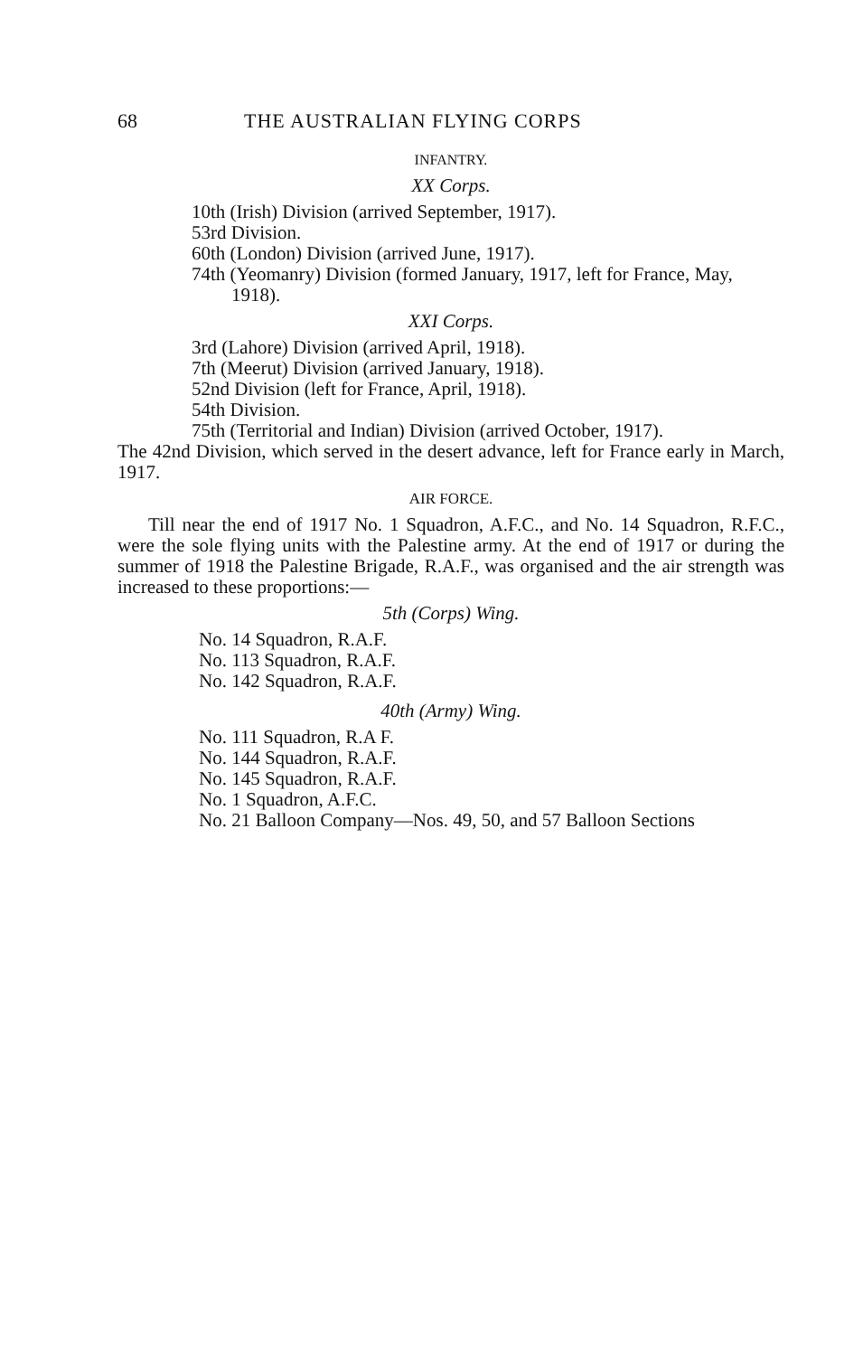68 THE AUSTRALIAN FLYING CORPS
INFANTRY.
XX Corps.
10th (Irish) Division (arrived September, 1917).
53rd Division.
60th (London) Division (arrived June, 1917).
74th (Yeomanry) Division (formed January, 1917, left for France, May, 1918).
XXI Corps.
3rd (Lahore) Division (arrived April, 1918).
7th (Meerut) Division (arrived January, 1918).
52nd Division (left for France, April, 1918).
54th Division.
75th (Territorial and Indian) Division (arrived October, 1917).
The 42nd Division, which served in the desert advance, left for France early in March, 1917.
AIR FORCE.
Till near the end of 1917 No. 1 Squadron, A.F.C., and No. 14 Squadron, R.F.C., were the sole flying units with the Palestine army. At the end of 1917 or during the summer of 1918 the Palestine Brigade, R.A.F., was organised and the air strength was increased to these proportions:—
5th (Corps) Wing.
No. 14 Squadron, R.A.F.
No. 113 Squadron, R.A.F.
No. 142 Squadron, R.A.F.
40th (Army) Wing.
No. 111 Squadron, R.A F.
No. 144 Squadron, R.A.F.
No. 145 Squadron, R.A.F.
No. 1 Squadron, A.F.C.
No. 21 Balloon Company—Nos. 49, 50, and 57 Balloon Sections